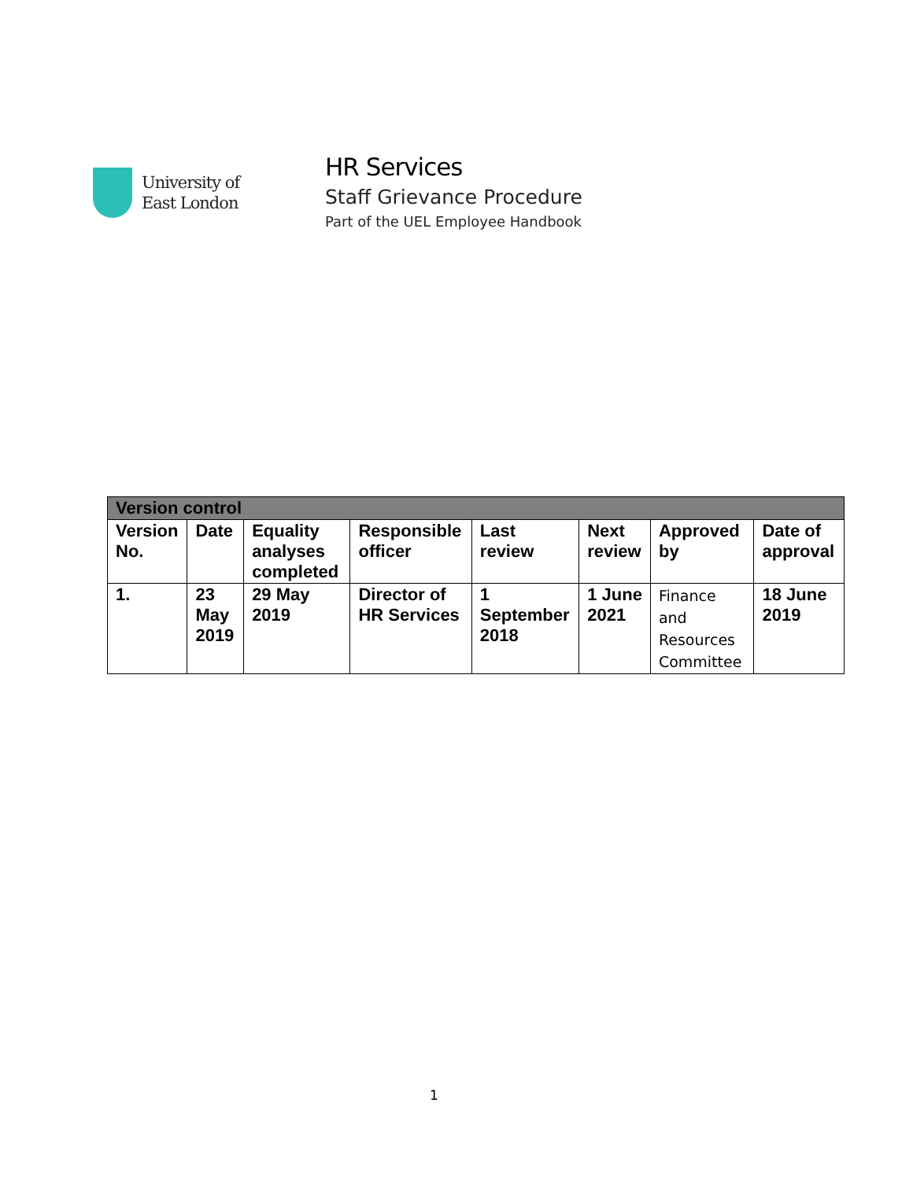University of
East London
HR Services
Staff Grievance Procedure
Part of the UEL Employee Handbook
| Version control | | | | | | | |
| --- | --- | --- | --- | --- | --- | --- | --- |
| Version No. | Date | Equality analyses completed | Responsible officer | Last review | Next review | Approved by | Date of approval |
| 1. | 23 May 2019 | 29 May 2019 | Director of HR Services | 1 September 2018 | 1 June 2021 | Finance and Resources Committee | 18 June 2019 |
1